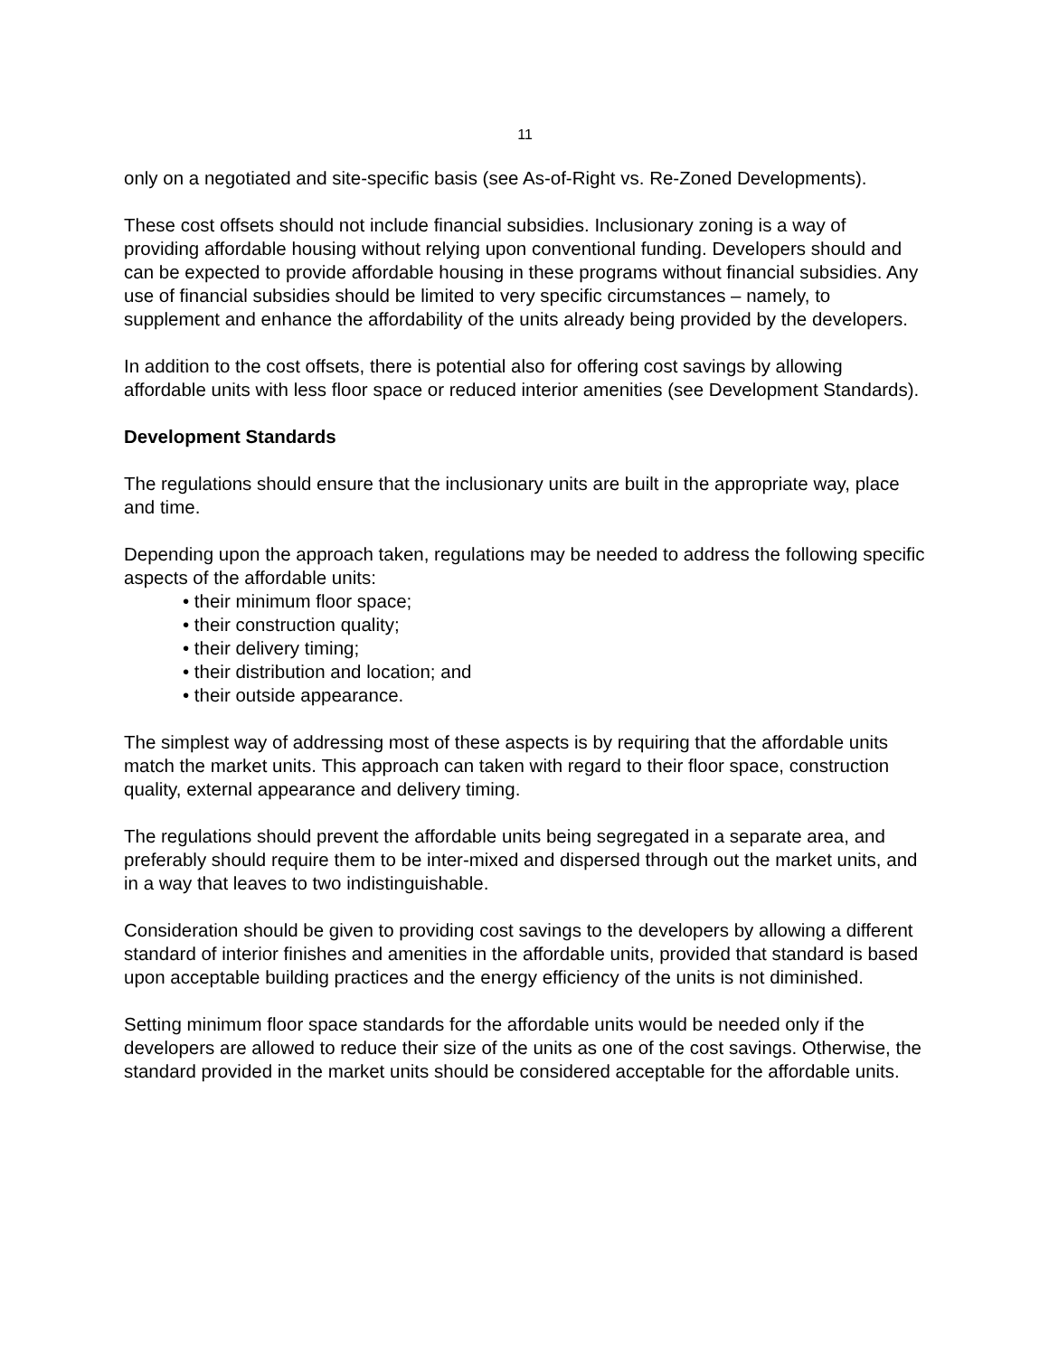11
only on a negotiated and site-specific basis (see As-of-Right vs. Re-Zoned Developments).
These cost offsets should not include financial subsidies. Inclusionary zoning is a way of providing affordable housing without relying upon conventional funding. Developers should and can be expected to provide affordable housing in these programs without financial subsidies. Any use of financial subsidies should be limited to very specific circumstances – namely, to supplement and enhance the affordability of the units already being provided by the developers.
In addition to the cost offsets, there is potential also for offering cost savings by allowing affordable units with less floor space or reduced interior amenities (see Development Standards).
Development Standards
The regulations should ensure that the inclusionary units are built in the appropriate way, place and time.
Depending upon the approach taken, regulations may be needed to address the following specific aspects of the affordable units:
• their minimum floor space;
• their construction quality;
• their delivery timing;
• their distribution and location; and
• their outside appearance.
The simplest way of addressing most of these aspects is by requiring that the affordable units match the market units. This approach can taken with regard to their floor space, construction quality, external appearance and delivery timing.
The regulations should prevent the affordable units being segregated in a separate area, and preferably should require them to be inter-mixed and dispersed through out the market units, and in a way that leaves to two indistinguishable.
Consideration should be given to providing cost savings to the developers by allowing a different standard of interior finishes and amenities in the affordable units, provided that standard is based upon acceptable building practices and the energy efficiency of the units is not diminished.
Setting minimum floor space standards for the affordable units would be needed only if the developers are allowed to reduce their size of the units as one of the cost savings. Otherwise, the standard provided in the market units should be considered acceptable for the affordable units.